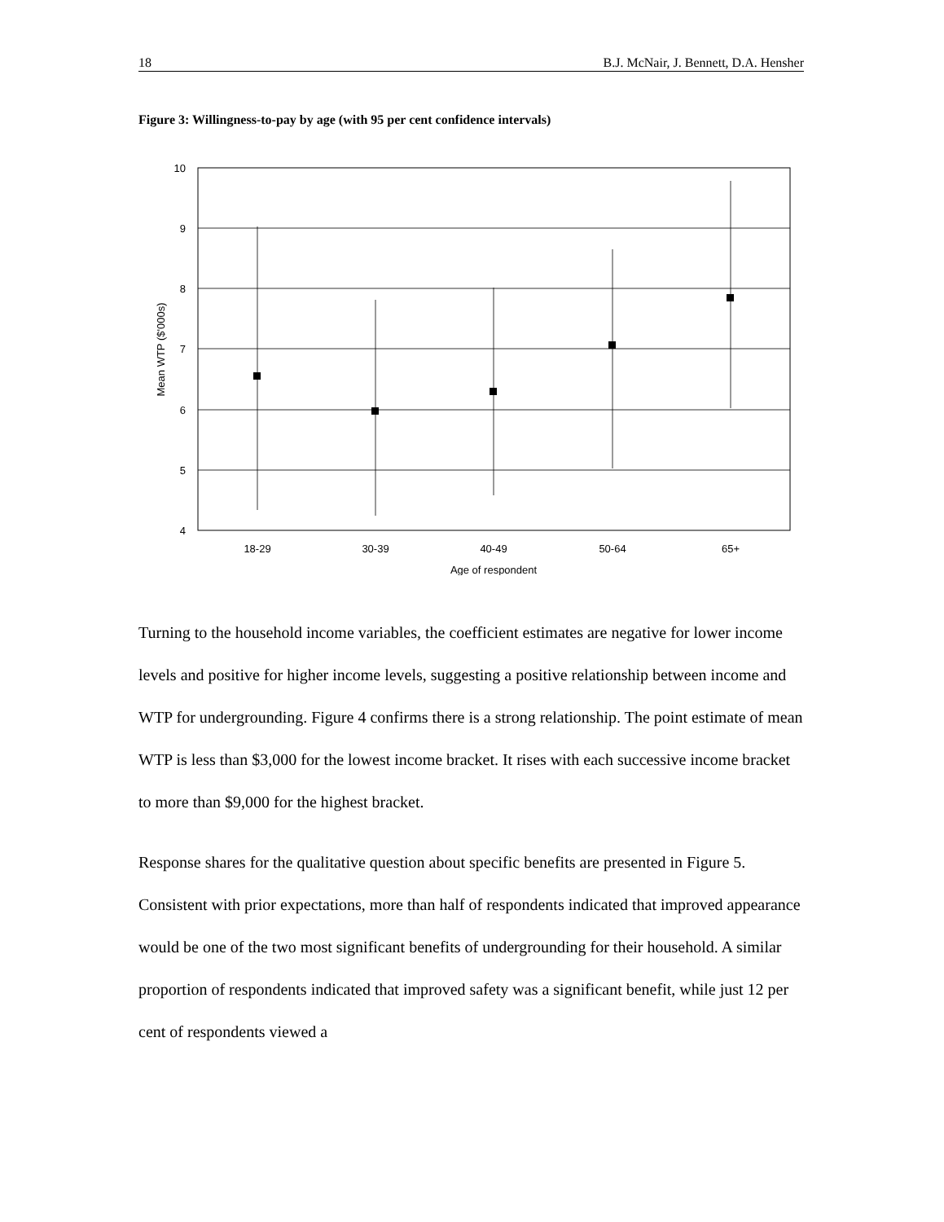18 B.J. McNair, J. Bennett, D.A. Hensher
Figure 3: Willingness-to-pay by age (with 95 per cent confidence intervals)
10
9
8
7
6
5
4
18-29
30-39
40-49
50-64
65+
Age of respondent
Mean WTP ($'000s)
Turning to the household income variables, the coefficient estimates are negative for lower income levels and positive for higher income levels, suggesting a positive relationship between income and WTP for undergrounding. Figure 4 confirms there is a strong relationship. The point estimate of mean WTP is less than $3,000 for the lowest income bracket. It rises with each successive income bracket to more than $9,000 for the highest bracket.
Response shares for the qualitative question about specific benefits are presented in Figure 5. Consistent with prior expectations, more than half of respondents indicated that improved appearance would be one of the two most significant benefits of undergrounding for their household. A similar proportion of respondents indicated that improved safety was a significant benefit, while just 12 per cent of respondents viewed a